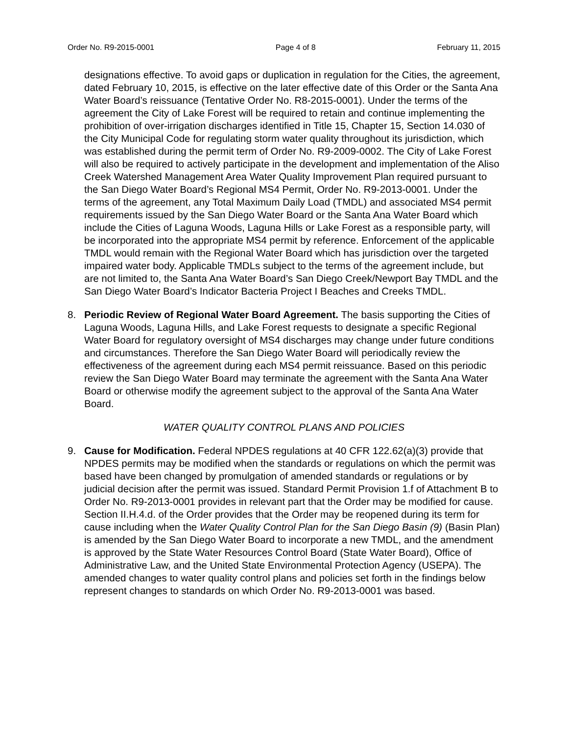Order No. R9-2015-0001 Page 4 of 8 February 11, 2015
designations effective. To avoid gaps or duplication in regulation for the Cities, the agreement, dated February 10, 2015, is effective on the later effective date of this Order or the Santa Ana Water Board’s reissuance (Tentative Order No. R8-2015-0001). Under the terms of the agreement the City of Lake Forest will be required to retain and continue implementing the prohibition of over-irrigation discharges identified in Title 15, Chapter 15, Section 14.030 of the City Municipal Code for regulating storm water quality throughout its jurisdiction, which was established during the permit term of Order No. R9-2009-0002. The City of Lake Forest will also be required to actively participate in the development and implementation of the Aliso Creek Watershed Management Area Water Quality Improvement Plan required pursuant to the San Diego Water Board’s Regional MS4 Permit, Order No. R9-2013-0001. Under the terms of the agreement, any Total Maximum Daily Load (TMDL) and associated MS4 permit requirements issued by the San Diego Water Board or the Santa Ana Water Board which include the Cities of Laguna Woods, Laguna Hills or Lake Forest as a responsible party, will be incorporated into the appropriate MS4 permit by reference. Enforcement of the applicable TMDL would remain with the Regional Water Board which has jurisdiction over the targeted impaired water body. Applicable TMDLs subject to the terms of the agreement include, but are not limited to, the Santa Ana Water Board’s San Diego Creek/Newport Bay TMDL and the San Diego Water Board’s Indicator Bacteria Project I Beaches and Creeks TMDL.
8. Periodic Review of Regional Water Board Agreement. The basis supporting the Cities of Laguna Woods, Laguna Hills, and Lake Forest requests to designate a specific Regional Water Board for regulatory oversight of MS4 discharges may change under future conditions and circumstances. Therefore the San Diego Water Board will periodically review the effectiveness of the agreement during each MS4 permit reissuance. Based on this periodic review the San Diego Water Board may terminate the agreement with the Santa Ana Water Board or otherwise modify the agreement subject to the approval of the Santa Ana Water Board.
WATER QUALITY CONTROL PLANS AND POLICIES
9. Cause for Modification. Federal NPDES regulations at 40 CFR 122.62(a)(3) provide that NPDES permits may be modified when the standards or regulations on which the permit was based have been changed by promulgation of amended standards or regulations or by judicial decision after the permit was issued. Standard Permit Provision 1.f of Attachment B to Order No. R9-2013-0001 provides in relevant part that the Order may be modified for cause. Section II.H.4.d. of the Order provides that the Order may be reopened during its term for cause including when the Water Quality Control Plan for the San Diego Basin (9) (Basin Plan) is amended by the San Diego Water Board to incorporate a new TMDL, and the amendment is approved by the State Water Resources Control Board (State Water Board), Office of Administrative Law, and the United State Environmental Protection Agency (USEPA). The amended changes to water quality control plans and policies set forth in the findings below represent changes to standards on which Order No. R9-2013-0001 was based.